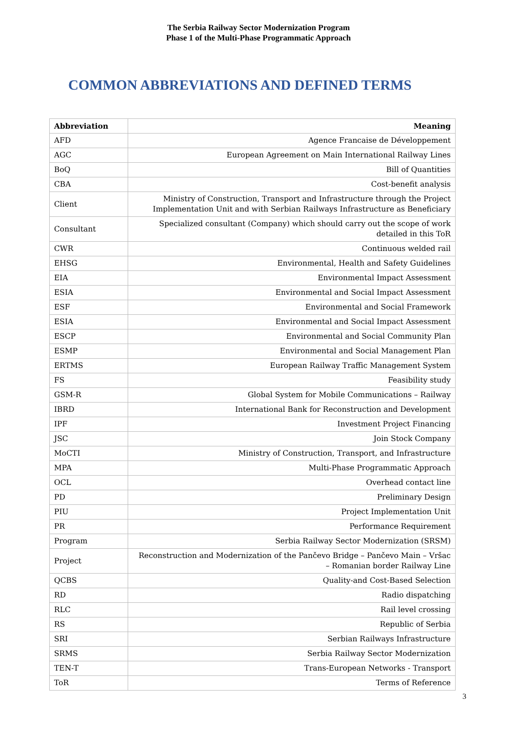The Serbia Railway Sector Modernization Program
Phase 1 of the Multi-Phase Programmatic Approach
COMMON ABBREVIATIONS AND DEFINED TERMS
| Abbreviation | Meaning |
| --- | --- |
| AFD | Agence Francaise de Développement |
| AGC | European Agreement on Main International Railway Lines |
| BoQ | Bill of Quantities |
| CBA | Cost-benefit analysis |
| Client | Ministry of Construction, Transport and Infrastructure through the Project Implementation Unit and with Serbian Railways Infrastructure as Beneficiary |
| Consultant | Specialized consultant (Company) which should carry out the scope of work detailed in this ToR |
| CWR | Continuous welded rail |
| EHSG | Environmental, Health and Safety Guidelines |
| EIA | Environmental Impact Assessment |
| ESIA | Environmental and Social Impact Assessment |
| ESF | Environmental and Social Framework |
| ESIA | Environmental and Social Impact Assessment |
| ESCP | Environmental and Social Community Plan |
| ESMP | Environmental and Social Management Plan |
| ERTMS | European Railway Traffic Management System |
| FS | Feasibility study |
| GSM-R | Global System for Mobile Communications – Railway |
| IBRD | International Bank for Reconstruction and Development |
| IPF | Investment Project Financing |
| JSC | Join Stock Company |
| MoCTI | Ministry of Construction, Transport, and Infrastructure |
| MPA | Multi-Phase Programmatic Approach |
| OCL | Overhead contact line |
| PD | Preliminary Design |
| PIU | Project Implementation Unit |
| PR | Performance Requirement |
| Program | Serbia Railway Sector Modernization (SRSM) |
| Project | Reconstruction and Modernization of the Pančevo Bridge – Pančevo Main – Vršac – Romanian border Railway Line |
| QCBS | Quality-and Cost-Based Selection |
| RD | Radio dispatching |
| RLC | Rail level crossing |
| RS | Republic of Serbia |
| SRI | Serbian Railways Infrastructure |
| SRMS | Serbia Railway Sector Modernization |
| TEN-T | Trans-European Networks - Transport |
| ToR | Terms of Reference |
3